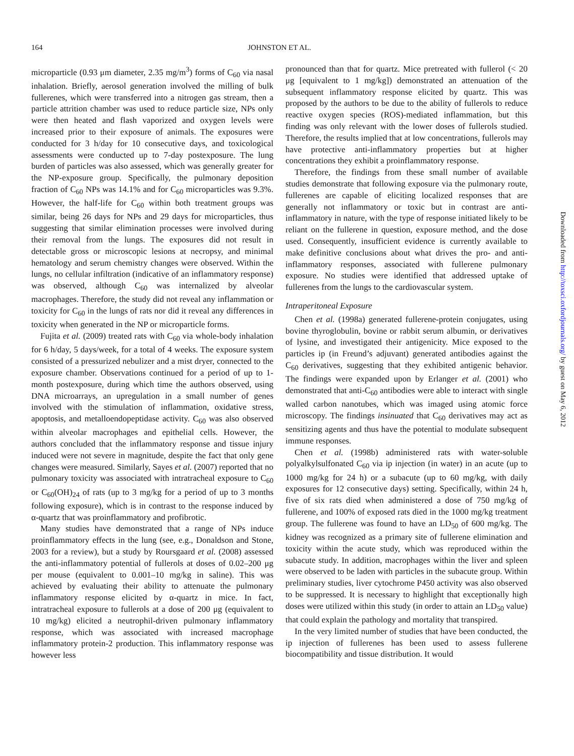164
JOHNSTON ET AL.
microparticle (0.93 μm diameter, 2.35 mg/m<sup>3</sup>) forms of C<sub>60</sub> via nasal inhalation. Briefly, aerosol generation involved the milling of bulk fullerenes, which were transferred into a nitrogen gas stream, then a particle attrition chamber was used to reduce particle size, NPs only were then heated and flash vaporized and oxygen levels were increased prior to their exposure of animals. The exposures were conducted for 3 h/day for 10 consecutive days, and toxicological assessments were conducted up to 7-day postexposure. The lung burden of particles was also assessed, which was generally greater for the NP-exposure group. Specifically, the pulmonary deposition fraction of C<sub>60</sub> NPs was 14.1% and for C<sub>60</sub> microparticles was 9.3%. However, the half-life for C<sub>60</sub> within both treatment groups was similar, being 26 days for NPs and 29 days for microparticles, thus suggesting that similar elimination processes were involved during their removal from the lungs. The exposures did not result in detectable gross or microscopic lesions at necropsy, and minimal hematology and serum chemistry changes were observed. Within the lungs, no cellular infiltration (indicative of an inflammatory response) was observed, although C<sub>60</sub> was internalized by alveolar macrophages. Therefore, the study did not reveal any inflammation or toxicity for C<sub>60</sub> in the lungs of rats nor did it reveal any differences in toxicity when generated in the NP or microparticle forms.
Fujita et al. (2009) treated rats with C<sub>60</sub> via whole-body inhalation for 6 h/day, 5 days/week, for a total of 4 weeks. The exposure system consisted of a pressurized nebulizer and a mist dryer, connected to the exposure chamber. Observations continued for a period of up to 1-month postexposure, during which time the authors observed, using DNA microarrays, an upregulation in a small number of genes involved with the stimulation of inflammation, oxidative stress, apoptosis, and metalloendopeptidase activity. C<sub>60</sub> was also observed within alveolar macrophages and epithelial cells. However, the authors concluded that the inflammatory response and tissue injury induced were not severe in magnitude, despite the fact that only gene changes were measured. Similarly, Sayes et al. (2007) reported that no pulmonary toxicity was associated with intratracheal exposure to C<sub>60</sub> or C<sub>60</sub>(OH)<sub>24</sub> of rats (up to 3 mg/kg for a period of up to 3 months following exposure), which is in contrast to the response induced by α-quartz that was proinflammatory and profibrotic.
Many studies have demonstrated that a range of NPs induce proinflammatory effects in the lung (see, e.g., Donaldson and Stone, 2003 for a review), but a study by Roursgaard et al. (2008) assessed the anti-inflammatory potential of fullerols at doses of 0.02–200 μg per mouse (equivalent to 0.001–10 mg/kg in saline). This was achieved by evaluating their ability to attenuate the pulmonary inflammatory response elicited by α-quartz in mice. In fact, intratracheal exposure to fullerols at a dose of 200 μg (equivalent to 10 mg/kg) elicited a neutrophil-driven pulmonary inflammatory response, which was associated with increased macrophage inflammatory protein-2 production. This inflammatory response was however less
pronounced than that for quartz. Mice pretreated with fullerol (< 20 μg [equivalent to 1 mg/kg]) demonstrated an attenuation of the subsequent inflammatory response elicited by quartz. This was proposed by the authors to be due to the ability of fullerols to reduce reactive oxygen species (ROS)-mediated inflammation, but this finding was only relevant with the lower doses of fullerols studied. Therefore, the results implied that at low concentrations, fullerols may have protective anti-inflammatory properties but at higher concentrations they exhibit a proinflammatory response.
Therefore, the findings from these small number of available studies demonstrate that following exposure via the pulmonary route, fullerenes are capable of eliciting localized responses that are generally not inflammatory or toxic but in contrast are anti-inflammatory in nature, with the type of response initiated likely to be reliant on the fullerene in question, exposure method, and the dose used. Consequently, insufficient evidence is currently available to make definitive conclusions about what drives the pro- and anti-inflammatory responses, associated with fullerene pulmonary exposure. No studies were identified that addressed uptake of fullerenes from the lungs to the cardiovascular system.
Intraperitoneal Exposure
Chen et al. (1998a) generated fullerene-protein conjugates, using bovine thyroglobulin, bovine or rabbit serum albumin, or derivatives of lysine, and investigated their antigenicity. Mice exposed to the particles ip (in Freund’s adjuvant) generated antibodies against the C<sub>60</sub> derivatives, suggesting that they exhibited antigenic behavior. The findings were expanded upon by Erlanger et al. (2001) who demonstrated that anti-C<sub>60</sub> antibodies were able to interact with single walled carbon nanotubes, which was imaged using atomic force microscopy. The findings insinuated that C<sub>60</sub> derivatives may act as sensitizing agents and thus have the potential to modulate subsequent immune responses.
Chen et al. (1998b) administered rats with water-soluble polyalkylsulfonated C<sub>60</sub> via ip injection (in water) in an acute (up to 1000 mg/kg for 24 h) or a subacute (up to 60 mg/kg, with daily exposures for 12 consecutive days) setting. Specifically, within 24 h, five of six rats died when administered a dose of 750 mg/kg of fullerene, and 100% of exposed rats died in the 1000 mg/kg treatment group. The fullerene was found to have an LD<sub>50</sub> of 600 mg/kg. The kidney was recognized as a primary site of fullerene elimination and toxicity within the acute study, which was reproduced within the subacute study. In addition, macrophages within the liver and spleen were observed to be laden with particles in the subacute group. Within preliminary studies, liver cytochrome P450 activity was also observed to be suppressed. It is necessary to highlight that exceptionally high doses were utilized within this study (in order to attain an LD<sub>50</sub> value) that could explain the pathology and mortality that transpired.
In the very limited number of studies that have been conducted, the ip injection of fullerenes has been used to assess fullerene biocompatibility and tissue distribution. It would
Downloaded from http://toxsci.oxfordjournals.org/ by guest on May 6, 2012